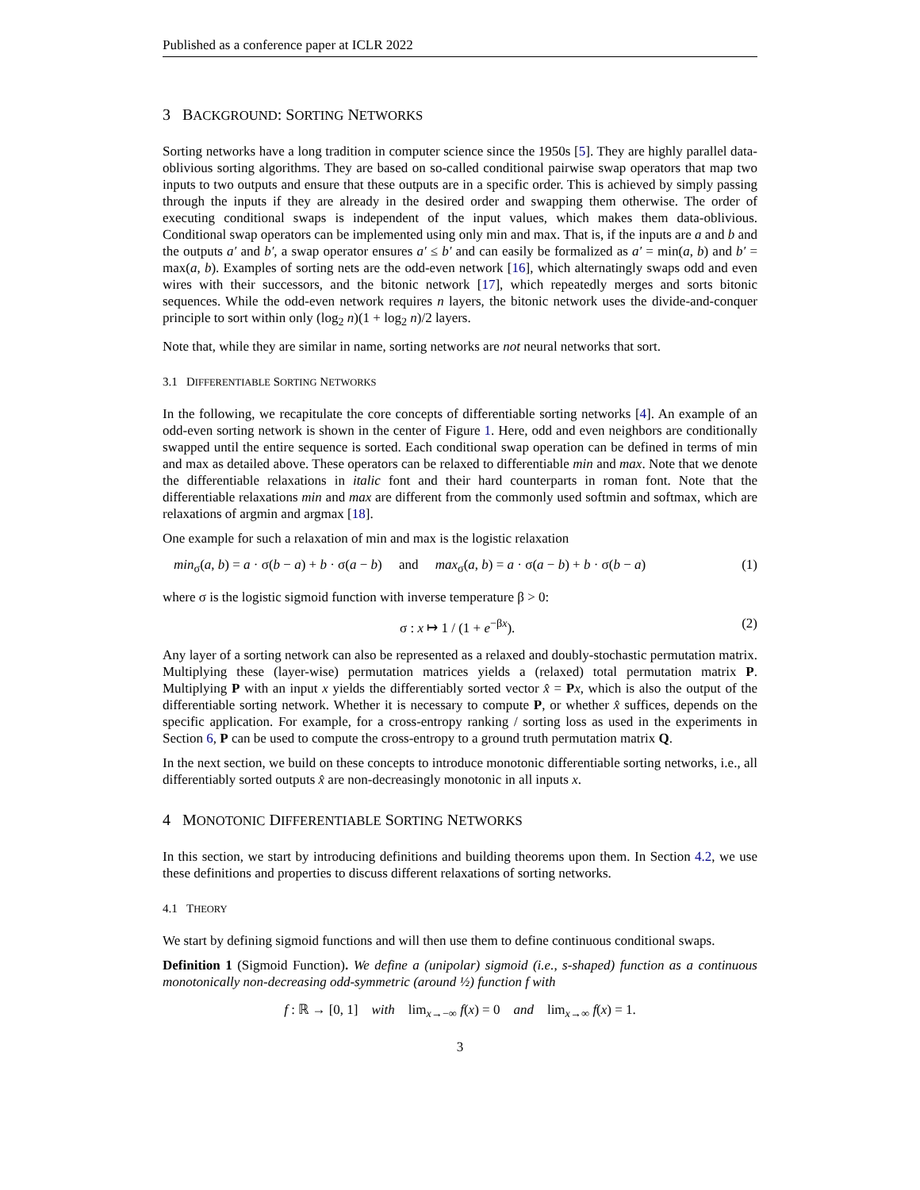Published as a conference paper at ICLR 2022
3 BACKGROUND: SORTING NETWORKS
Sorting networks have a long tradition in computer science since the 1950s [5]. They are highly parallel data-oblivious sorting algorithms. They are based on so-called conditional pairwise swap operators that map two inputs to two outputs and ensure that these outputs are in a specific order. This is achieved by simply passing through the inputs if they are already in the desired order and swapping them otherwise. The order of executing conditional swaps is independent of the input values, which makes them data-oblivious. Conditional swap operators can be implemented using only min and max. That is, if the inputs are a and b and the outputs a′ and b′, a swap operator ensures a′ ≤ b′ and can easily be formalized as a′ = min(a, b) and b′ = max(a, b). Examples of sorting nets are the odd-even network [16], which alternatingly swaps odd and even wires with their successors, and the bitonic network [17], which repeatedly merges and sorts bitonic sequences. While the odd-even network requires n layers, the bitonic network uses the divide-and-conquer principle to sort within only (log<sub>2</sub> n)(1 + log<sub>2</sub> n)/2 layers.
Note that, while they are similar in name, sorting networks are not neural networks that sort.
3.1 DIFFERENTIABLE SORTING NETWORKS
In the following, we recapitulate the core concepts of differentiable sorting networks [4]. An example of an odd-even sorting network is shown in the center of Figure 1. Here, odd and even neighbors are conditionally swapped until the entire sequence is sorted. Each conditional swap operation can be defined in terms of min and max as detailed above. These operators can be relaxed to differentiable min and max. Note that we denote the differentiable relaxations in italic font and their hard counterparts in roman font. Note that the differentiable relaxations min and max are different from the commonly used softmin and softmax, which are relaxations of argmin and argmax [18].
One example for such a relaxation of min and max is the logistic relaxation
min<sub>σ</sub>(a, b) = a · σ(b − a) + b · σ(a − b) and max<sub>σ</sub>(a, b) = a · σ(a − b) + b · σ(b − a) (1)
where σ is the logistic sigmoid function with inverse temperature β > 0:
σ : x ↦ 1 / (1 + e<sup>−βx</sup>). (2)
Any layer of a sorting network can also be represented as a relaxed and doubly-stochastic permutation matrix. Multiplying these (layer-wise) permutation matrices yields a (relaxed) total permutation matrix P. Multiplying P with an input x yields the differentiably sorted vector x̂ = Px, which is also the output of the differentiable sorting network. Whether it is necessary to compute P, or whether x̂ suffices, depends on the specific application. For example, for a cross-entropy ranking / sorting loss as used in the experiments in Section 6, P can be used to compute the cross-entropy to a ground truth permutation matrix Q.
In the next section, we build on these concepts to introduce monotonic differentiable sorting networks, i.e., all differentiably sorted outputs x̂ are non-decreasingly monotonic in all inputs x.
4 MONOTONIC DIFFERENTIABLE SORTING NETWORKS
In this section, we start by introducing definitions and building theorems upon them. In Section 4.2, we use these definitions and properties to discuss different relaxations of sorting networks.
4.1 THEORY
We start by defining sigmoid functions and will then use them to define continuous conditional swaps.
Definition 1 (Sigmoid Function). We define a (unipolar) sigmoid (i.e., s-shaped) function as a continuous monotonically non-decreasing odd-symmetric (around ½) function f with
f : ℝ → [0, 1] with lim<sub>x→−∞</sub> f(x) = 0 and lim<sub>x→∞</sub> f(x) = 1.
3